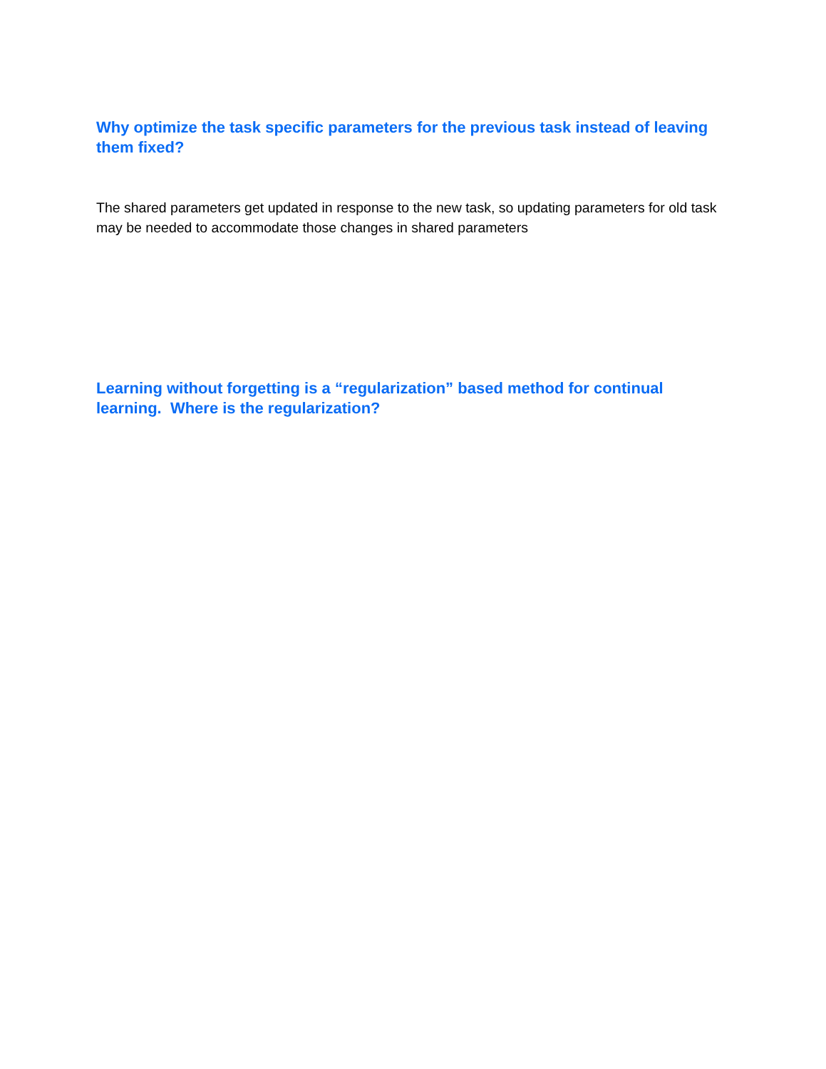Why optimize the task specific parameters for the previous task instead of leaving them fixed?
The shared parameters get updated in response to the new task, so updating parameters for old task may be needed to accommodate those changes in shared parameters
Learning without forgetting is a “regularization” based method for continual learning. Where is the regularization?